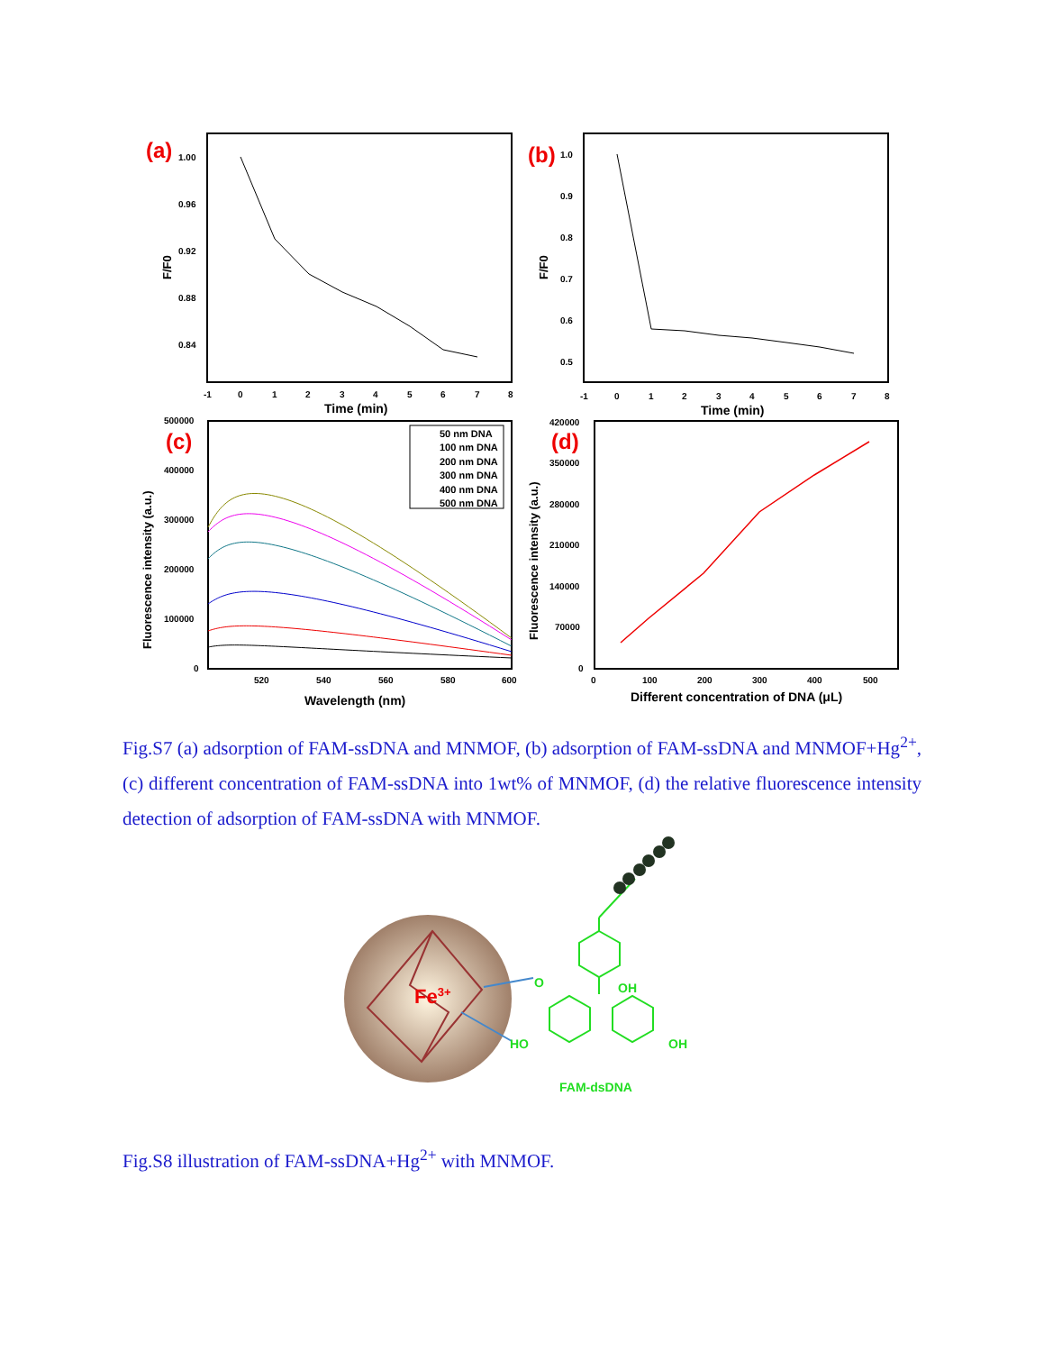(a)
1.00
0.96
0.92
0.88
0.84
F/F0
-1
0
1
2
3
4
5
6
7
8
Time (min)
(b)
1.0
0.9
0.8
0.7
0.6
0.5
F/F0
-1
0
1
2
3
4
5
6
7
8
Time (min)
(c)
500000
400000
300000
200000
100000
0
520
540
560
580
600
Fluorescence intensity (a.u.)
Wavelength (nm)
50 nm DNA
100 nm DNA
200 nm DNA
300 nm DNA
400 nm DNA
500 nm DNA
(d)
420000
350000
280000
210000
140000
70000
0
0
100
200
300
400
500
Fluorescence intensity (a.u.)
Different concentration of DNA (μL)
Fig.S7 (a) adsorption of FAM-ssDNA and MNMOF, (b) adsorption of FAM-ssDNA and MNMOF+Hg<sup>2+</sup>, (c) different concentration of FAM-ssDNA into 1wt% of MNMOF, (d) the relative fluorescence intensity detection of adsorption of FAM-ssDNA with MNMOF.
Fe3+
O
OH
HO
OH
FAM-dsDNA
Fig.S8 illustration of FAM-ssDNA+Hg<sup>2+</sup> with MNMOF.